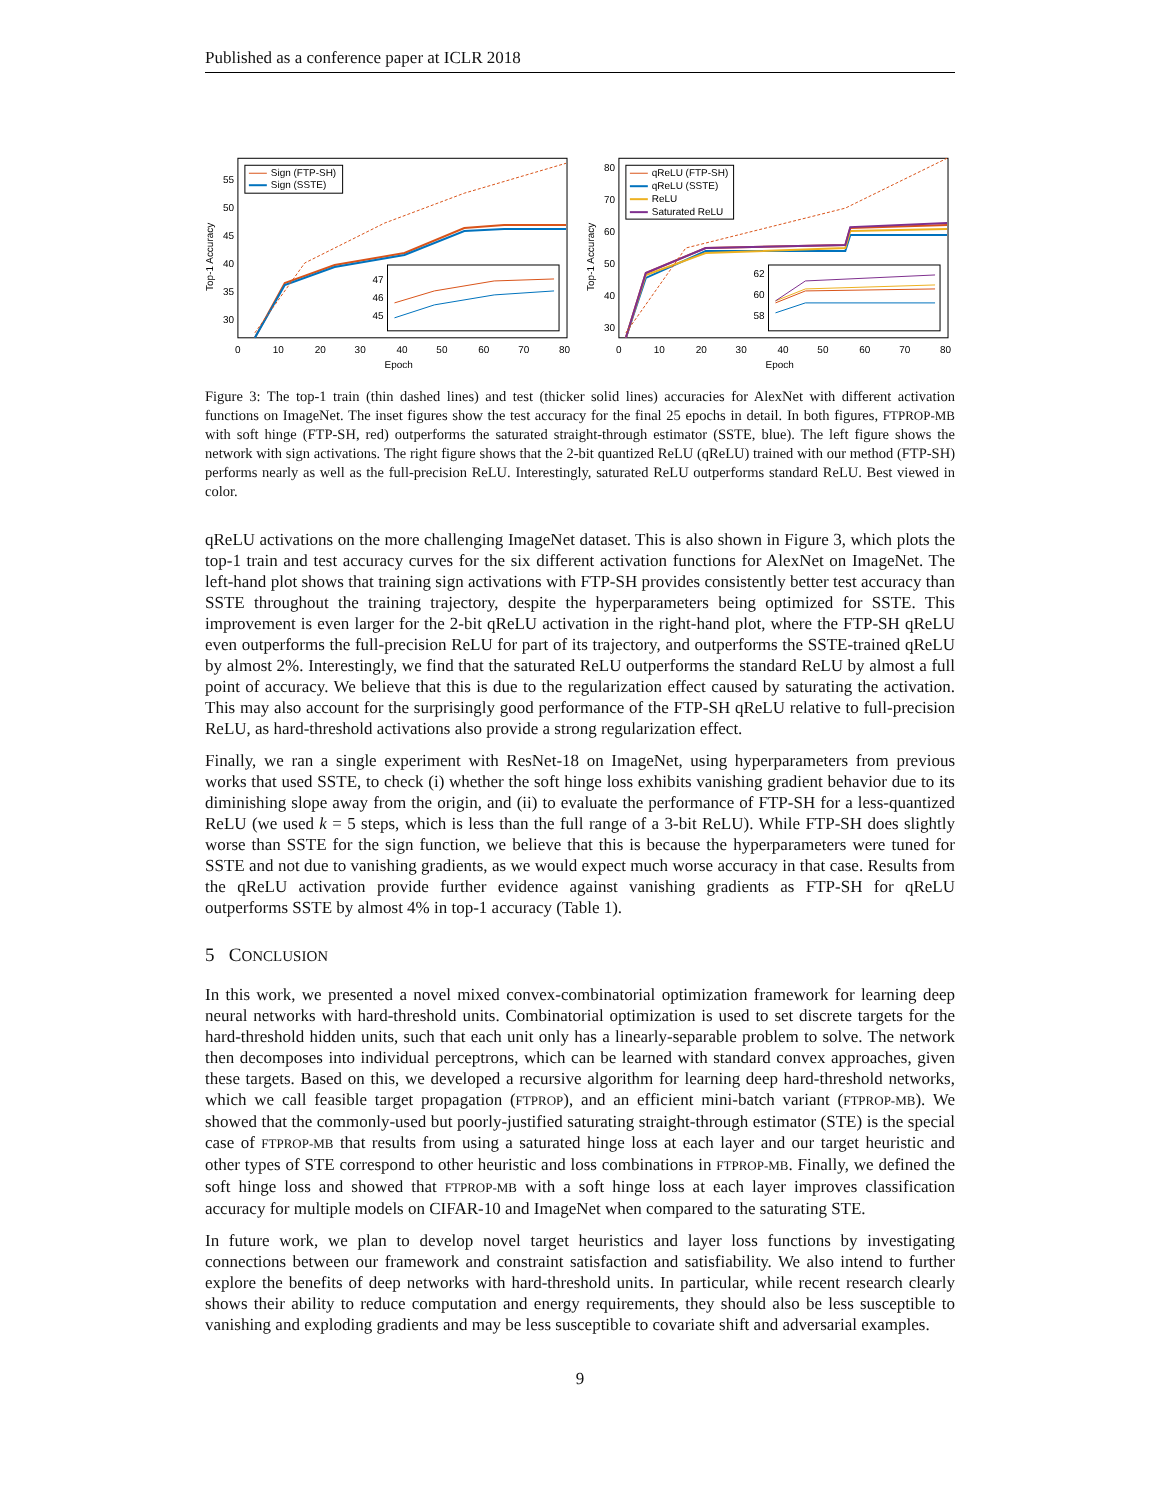Published as a conference paper at ICLR 2018
Top-1 Accuracy
55
50
45
40
35
30
0
10
20
30
40
50
60
70
80
Epoch
Sign (FTP-SH)
Sign (SSTE)
47
46
45
Top-1 Accuracy
80
70
60
50
40
30
0
10
20
30
40
50
60
70
80
Epoch
qReLU (FTP-SH)
qReLU (SSTE)
ReLU
Saturated ReLU
62
60
58
Figure 3: The top-1 train (thin dashed lines) and test (thicker solid lines) accuracies for AlexNet with different activation functions on ImageNet. The inset figures show the test accuracy for the final 25 epochs in detail. In both figures, FTPROP-MB with soft hinge (FTP-SH, red) outperforms the saturated straight-through estimator (SSTE, blue). The left figure shows the network with sign activations. The right figure shows that the 2-bit quantized ReLU (qReLU) trained with our method (FTP-SH) performs nearly as well as the full-precision ReLU. Interestingly, saturated ReLU outperforms standard ReLU. Best viewed in color.
qReLU activations on the more challenging ImageNet dataset. This is also shown in Figure 3, which plots the top-1 train and test accuracy curves for the six different activation functions for AlexNet on ImageNet. The left-hand plot shows that training sign activations with FTP-SH provides consistently better test accuracy than SSTE throughout the training trajectory, despite the hyperparameters being optimized for SSTE. This improvement is even larger for the 2-bit qReLU activation in the right-hand plot, where the FTP-SH qReLU even outperforms the full-precision ReLU for part of its trajectory, and outperforms the SSTE-trained qReLU by almost 2%. Interestingly, we find that the saturated ReLU outperforms the standard ReLU by almost a full point of accuracy. We believe that this is due to the regularization effect caused by saturating the activation. This may also account for the surprisingly good performance of the FTP-SH qReLU relative to full-precision ReLU, as hard-threshold activations also provide a strong regularization effect.
Finally, we ran a single experiment with ResNet-18 on ImageNet, using hyperparameters from previous works that used SSTE, to check (i) whether the soft hinge loss exhibits vanishing gradient behavior due to its diminishing slope away from the origin, and (ii) to evaluate the performance of FTP-SH for a less-quantized ReLU (we used k = 5 steps, which is less than the full range of a 3-bit ReLU). While FTP-SH does slightly worse than SSTE for the sign function, we believe that this is because the hyperparameters were tuned for SSTE and not due to vanishing gradients, as we would expect much worse accuracy in that case. Results from the qReLU activation provide further evidence against vanishing gradients as FTP-SH for qReLU outperforms SSTE by almost 4% in top-1 accuracy (Table 1).
5 CONCLUSION
In this work, we presented a novel mixed convex-combinatorial optimization framework for learning deep neural networks with hard-threshold units. Combinatorial optimization is used to set discrete targets for the hard-threshold hidden units, such that each unit only has a linearly-separable problem to solve. The network then decomposes into individual perceptrons, which can be learned with standard convex approaches, given these targets. Based on this, we developed a recursive algorithm for learning deep hard-threshold networks, which we call feasible target propagation (FTPROP), and an efficient mini-batch variant (FTPROP-MB). We showed that the commonly-used but poorly-justified saturating straight-through estimator (STE) is the special case of FTPROP-MB that results from using a saturated hinge loss at each layer and our target heuristic and other types of STE correspond to other heuristic and loss combinations in FTPROP-MB. Finally, we defined the soft hinge loss and showed that FTPROP-MB with a soft hinge loss at each layer improves classification accuracy for multiple models on CIFAR-10 and ImageNet when compared to the saturating STE.
In future work, we plan to develop novel target heuristics and layer loss functions by investigating connections between our framework and constraint satisfaction and satisfiability. We also intend to further explore the benefits of deep networks with hard-threshold units. In particular, while recent research clearly shows their ability to reduce computation and energy requirements, they should also be less susceptible to vanishing and exploding gradients and may be less susceptible to covariate shift and adversarial examples.
9